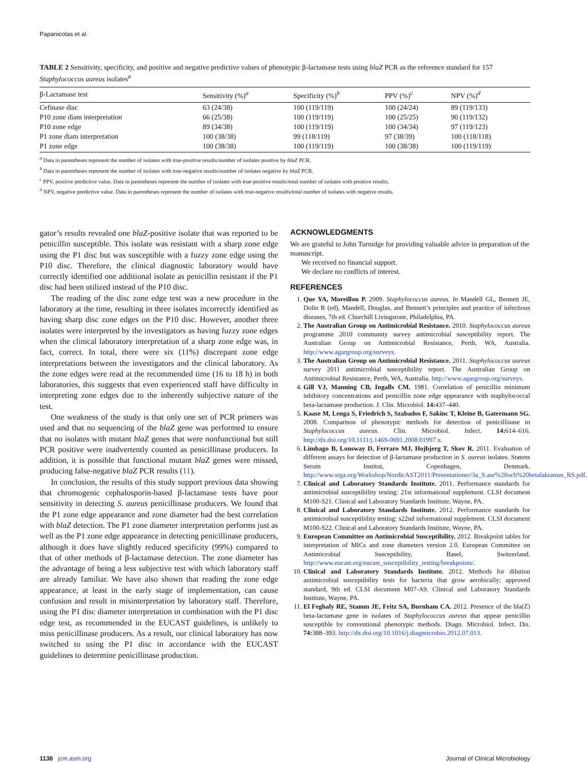Papanicolas et al.
TABLE 2 Sensitivity, specificity, and positive and negative predictive values of phenotypic β-lactamase tests using blaZ PCR as the reference standard for 157 Staphylococcus aureus isolates<sup>a</sup>
| β-Lactamase test | Sensitivity (%)<sup>a</sup> | Specificity (%)<sup>b</sup> | PPV (%)<sup>c</sup> | NPV (%)<sup>d</sup> |
| --- | --- | --- | --- | --- |
| Cefinase disc | 63 (24/38) | 100 (119/119) | 100 (24/24) | 89 (119/133) |
| P10 zone diam interpretation | 66 (25/38) | 100 (119/119) | 100 (25/25) | 90 (119/132) |
| P10 zone edge | 89 (34/38) | 100 (119/119) | 100 (34/34) | 97 (119/123) |
| P1 zone diam interpretation | 100 (38/38) | 99 (118/119) | 97 (38/39) | 100 (118/118) |
| P1 zone edge | 100 (38/38) | 100 (119/119) | 100 (38/38) | 100 (119/119) |
<sup>a</sup> Data in parentheses represent the number of isolates with true-positive results/number of isolates positive by blaZ PCR.
<sup>b</sup> Data in parentheses represent the number of isolates with true-negative results/number of isolates negative by blaZ PCR.
<sup>c</sup> PPV, positive predictive value. Data in parentheses represent the number of isolates with true-positive results/total number of isolates with positive results.
<sup>d</sup> NPV, negative predictive value. Data in parentheses represent the number of isolates with true-negative results/total number of isolates with negative results.
gator’s results revealed one blaZ-positive isolate that was reported to be penicillin susceptible. This isolate was resistant with a sharp zone edge using the P1 disc but was susceptible with a fuzzy zone edge using the P10 disc. Therefore, the clinical diagnostic laboratory would have correctly identified one additional isolate as penicillin resistant if the P1 disc had been utilized instead of the P10 disc.
The reading of the disc zone edge test was a new procedure in the laboratory at the time, resulting in three isolates incorrectly identified as having sharp disc zone edges on the P10 disc. However, another three isolates were interpreted by the investigators as having fuzzy zone edges when the clinical laboratory interpretation of a sharp zone edge was, in fact, correct. In total, there were six (11%) discrepant zone edge interpretations between the investigators and the clinical laboratory. As the zone edges were read at the recommended time (16 to 18 h) in both laboratories, this suggests that even experienced staff have difficulty in interpreting zone edges due to the inherently subjective nature of the test.
One weakness of the study is that only one set of PCR primers was used and that no sequencing of the blaZ gene was performed to ensure that no isolates with mutant blaZ genes that were nonfunctional but still PCR positive were inadvertently counted as penicillinase producers. In addition, it is possible that functional mutant blaZ genes were missed, producing false-negative blaZ PCR results (11).
In conclusion, the results of this study support previous data showing that chromogenic cephalosporin-based β-lactamase tests have poor sensitivity in detecting S. aureus penicillinase producers. We found that the P1 zone edge appearance and zone diameter had the best correlation with blaZ detection. The P1 zone diameter interpretation performs just as well as the P1 zone edge appearance in detecting penicillinase producers, although it does have slightly reduced specificity (99%) compared to that of other methods of β-lactamase detection. The zone diameter has the advantage of being a less subjective test with which laboratory staff are already familiar. We have also shown that reading the zone edge appearance, at least in the early stage of implementation, can cause confusion and result in misinterpretation by laboratory staff. Therefore, using the P1 disc diameter interpretation in combination with the P1 disc edge test, as recommended in the EUCAST guidelines, is unlikely to miss penicillinase producers. As a result, our clinical laboratory has now switched to using the P1 disc in accordance with the EUCAST guidelines to determine penicillinase production.
ACKNOWLEDGMENTS
We are grateful to John Turnidge for providing valuable advice in preparation of the manuscript.
We received no financial support.
We declare no conflicts of interest.
REFERENCES
1. Que YA, Moreillon P. 2009. Staphylococcus aureus. In Mandell GL, Bennett JE, Dolin R (ed), Mandell, Douglas, and Bennett’s principles and practice of infectious diseases, 7th ed. Churchill Livingstone, Philadelphia, PA.
2. The Australian Group on Antimicrobial Resistance. 2010. Staphylococcus aureus programme 2010 community survey antimicrobial susceptibility report. The Australian Group on Antimicrobial Resistance, Perth, WA, Australia. http://www.agargroup.org/surveys.
3. The Australian Group on Antimicrobial Resistance. 2011. Staphylococcus aureus survey 2011 antimicrobial susceptibility report. The Australian Group on Antimicrobial Resistance, Perth, WA, Australia. http://www.agargroup.org/surveys.
4. Gill VJ, Manning CB, Ingalls CM. 1981. Correlation of penicillin minimum inhibitory concentrations and penicillin zone edge appearance with staphylococcal beta-lactamase production. J. Clin. Microbiol. 14: 437–440.
5. Kaase M, Lenga S, Friedrich S, Szabados F, Sakinc T, Kleine B, Gatermann SG. 2008. Comparison of phenotypic methods for detection of penicillinase in Staphylococcus aureus. Clin. Microbiol. Infect. 14: 614–616. http://dx.doi.org/10.1111/j.1469-0691.2008.01997.x.
6. Limbago B, Lonsway D, Ferraro MJ, Hojbjerg T, Skov R. 2011. Evaluation of different assays for detection of β-lactamase production in S. aureus isolates. Statens Serum Institut, Copenhagen, Denmark. http://www.srga.org/Workshop/NordicAST2011/Presentationer/3a_S.aur%20och%20betalaktamas_RS.pdf.
7. Clinical and Laboratory Standards Institute. 2011. Performance standards for antimicrobial susceptibility testing: 21st informational supplement. CLSI document M100-S21. Clinical and Laboratory Standards Institute, Wayne, PA.
8. Clinical and Laboratory Standards Institute. 2012. Performance standards for antimicrobial susceptibility testing: s22nd informational supplement. CLSI document M100-S22. Clinical and Laboratory Standards Institute, Wayne, PA.
9. European Committee on Antimicrobial Susceptibility. 2012. Breakpoint tables for interpretation of MICs and zone diameters version 2.0. European Committee on Antimicrobial Susceptibility, Basel, Switzerland. http://www.eucast.org/eucast_susceptibility_testing/breakpoints/.
10. Clinical and Laboratory Standards Institute. 2012. Methods for dilution antimicrobial susceptibility tests for bacteria that grow aerobically; approved standard, 9th ed. CLSI document M07-A9. Clinical and Laboratory Standards Institute, Wayne, PA.
11. El Feghaly RE, Stamm JE, Fritz SA, Burnham CA. 2012. Presence of the bla(Z) beta-lactamase gene in isolates of Staphylococcus aureus that appear penicillin susceptible by conventional phenotypic methods. Diagn. Microbiol. Infect. Dis. 74: 388–393. http://dx.doi.org/10.1016/j.diagmicrobio.2012.07.013.
1138 jcm.asm.org Journal of Clinical Microbiology